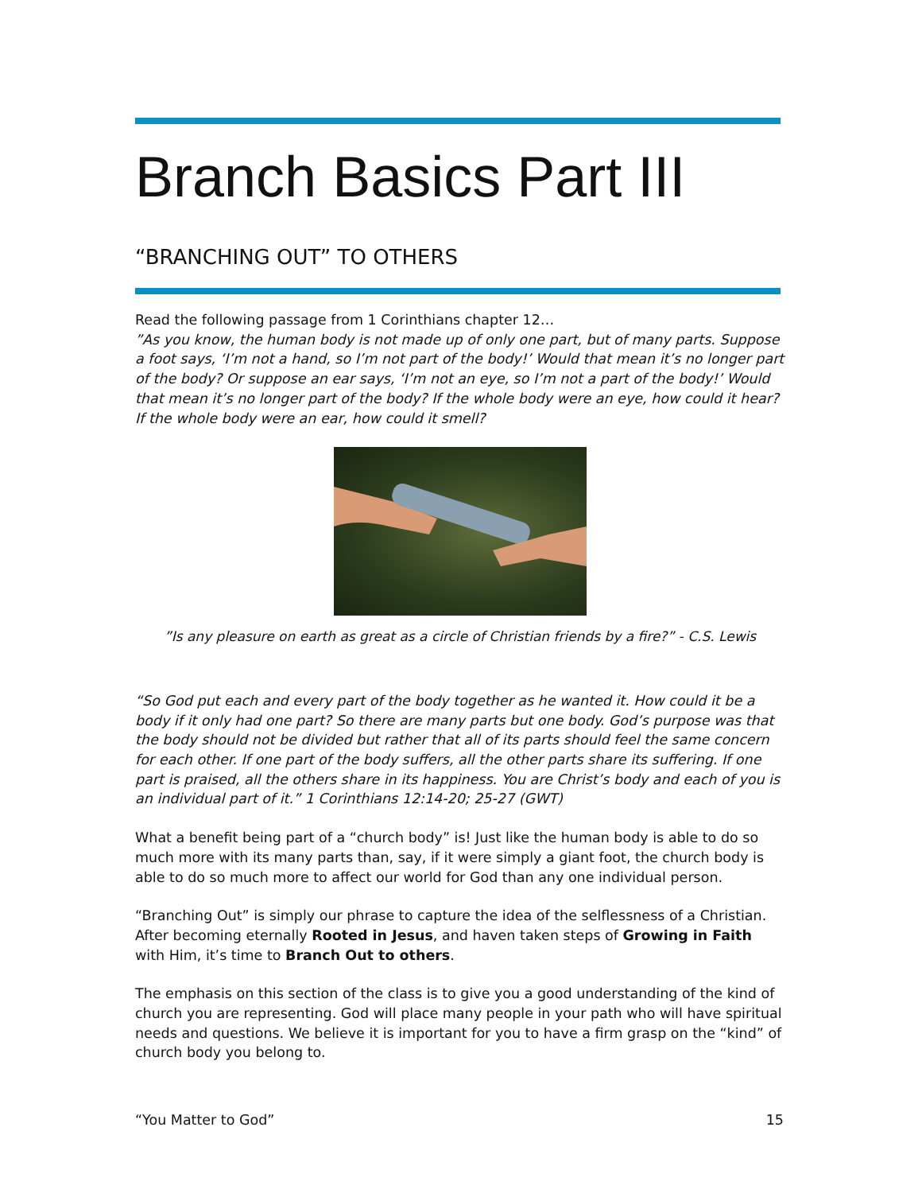Branch Basics Part III
“BRANCHING OUT” TO OTHERS
Read the following passage from 1 Corinthians chapter 12…
”As you know, the human body is not made up of only one part, but of many parts. Suppose a foot says, ‘I’m not a hand, so I’m not part of the body!’ Would that mean it’s no longer part of the body? Or suppose an ear says, ‘I’m not an eye, so I’m not a part of the body!’ Would that mean it’s no longer part of the body? If the whole body were an eye, how could it hear? If the whole body were an ear, how could it smell?
”Is any pleasure on earth as great as a circle of Christian friends by a fire?” - C.S. Lewis
“So God put each and every part of the body together as he wanted it. How could it be a body if it only had one part? So there are many parts but one body. God’s purpose was that the body should not be divided but rather that all of its parts should feel the same concern for each other. If one part of the body suffers, all the other parts share its suffering. If one part is praised, all the others share in its happiness. You are Christ’s body and each of you is an individual part of it.” 1 Corinthians 12:14-20; 25-27 (GWT)
What a benefit being part of a “church body” is! Just like the human body is able to do so much more with its many parts than, say, if it were simply a giant foot, the church body is able to do so much more to affect our world for God than any one individual person.
“Branching Out” is simply our phrase to capture the idea of the selflessness of a Christian. After becoming eternally Rooted in Jesus, and haven taken steps of Growing in Faith with Him, it’s time to Branch Out to others.
The emphasis on this section of the class is to give you a good understanding of the kind of church you are representing. God will place many people in your path who will have spiritual needs and questions. We believe it is important for you to have a firm grasp on the “kind” of church body you belong to.
“You Matter to God” 15